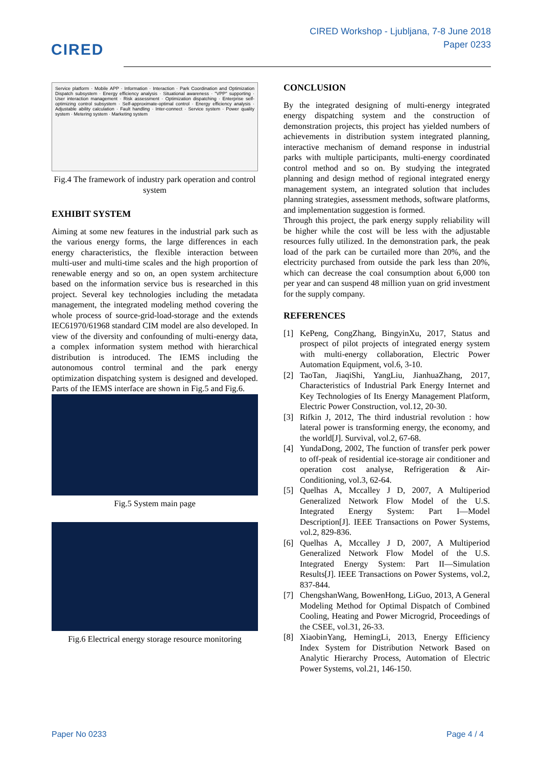CIRED
CIRED Workshop - Ljubljana, 7-8 June 2018
Paper 0233
Service platform · Mobile APP · Information · Interaction · Park Coordination and Optimization Dispatch subsystem · Energy efficiency analysis · Situational awareness · "VPP" supporting · User interaction management · Risk assessment · Optimization dispatching · Enterprise self-optimizing control subsystem · Self-approximate-optimal control · Energy efficiency analysis · Adjustable ability calculation · Fault handling · Inter-connect · Service system · Power quality system · Metering system · Marketing system
Fig.4 The framework of industry park operation and control system
EXHIBIT SYSTEM
Aiming at some new features in the industrial park such as the various energy forms, the large differences in each energy characteristics, the flexible interaction between multi-user and multi-time scales and the high proportion of renewable energy and so on, an open system architecture based on the information service bus is researched in this project. Several key technologies including the metadata management, the integrated modeling method covering the whole process of source-grid-load-storage and the extends IEC61970/61968 standard CIM model are also developed. In view of the diversity and confounding of multi-energy data, a complex information system method with hierarchical distribution is introduced. The IEMS including the autonomous control terminal and the park energy optimization dispatching system is designed and developed. Parts of the IEMS interface are shown in Fig.5 and Fig.6.
Fig.5 System main page
Fig.6 Electrical energy storage resource monitoring
CONCLUSION
By the integrated designing of multi-energy integrated energy dispatching system and the construction of demonstration projects, this project has yielded numbers of achievements in distribution system integrated planning, interactive mechanism of demand response in industrial parks with multiple participants, multi-energy coordinated control method and so on. By studying the integrated planning and design method of regional integrated energy management system, an integrated solution that includes planning strategies, assessment methods, software platforms, and implementation suggestion is formed.
Through this project, the park energy supply reliability will be higher while the cost will be less with the adjustable resources fully utilized. In the demonstration park, the peak load of the park can be curtailed more than 20%, and the electricity purchased from outside the park less than 20%, which can decrease the coal consumption about 6,000 ton per year and can suspend 48 million yuan on grid investment for the supply company.
REFERENCES
[1] KePeng, CongZhang, BingyinXu, 2017, Status and prospect of pilot projects of integrated energy system with multi-energy collaboration, Electric Power Automation Equipment, vol.6, 3-10.
[2] TaoTan, JiaqiShi, YangLiu, JianhuaZhang, 2017, Characteristics of Industrial Park Energy Internet and Key Technologies of Its Energy Management Platform, Electric Power Construction, vol.12, 20-30.
[3] Rifkin J, 2012, The third industrial revolution : how lateral power is transforming energy, the economy, and the world[J]. Survival, vol.2, 67-68.
[4] YundaDong, 2002, The function of transfer perk power to off-peak of residential ice-storage air conditioner and operation cost analyse, Refrigeration & Air-Conditioning, vol.3, 62-64.
[5] Quelhas A, Mccalley J D, 2007, A Multiperiod Generalized Network Flow Model of the U.S. Integrated Energy System: Part I—Model Description[J]. IEEE Transactions on Power Systems, vol.2, 829-836.
[6] Quelhas A, Mccalley J D, 2007, A Multiperiod Generalized Network Flow Model of the U.S. Integrated Energy System: Part II—Simulation Results[J]. IEEE Transactions on Power Systems, vol.2, 837-844.
[7] ChengshanWang, BowenHong, LiGuo, 2013, A General Modeling Method for Optimal Dispatch of Combined Cooling, Heating and Power Microgrid, Proceedings of the CSEE, vol.31, 26-33.
[8] XiaobinYang, HemingLi, 2013, Energy Efficiency Index System for Distribution Network Based on Analytic Hierarchy Process, Automation of Electric Power Systems, vol.21, 146-150.
Paper No 0233 Page 4 / 4